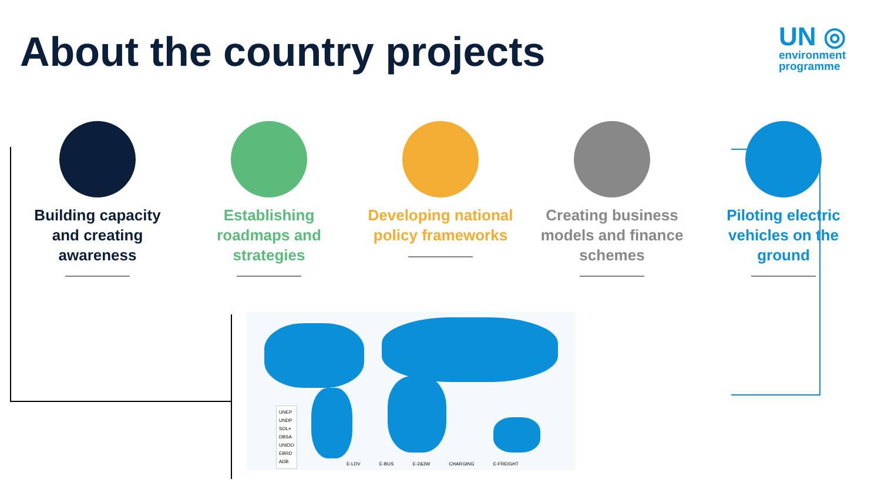About the country projects
UN ◎
environment
programme
Building capacity and creating awareness
Establishing roadmaps and strategies
Developing national policy frameworks
Creating business models and finance schemes
Piloting electric vehicles on the ground
UNEP
UNDP
SOL+
DBSA
UNIDO
EBRD
ADB
E-LDV E-BUS E-2&3W CHARGING E-FREIGHT